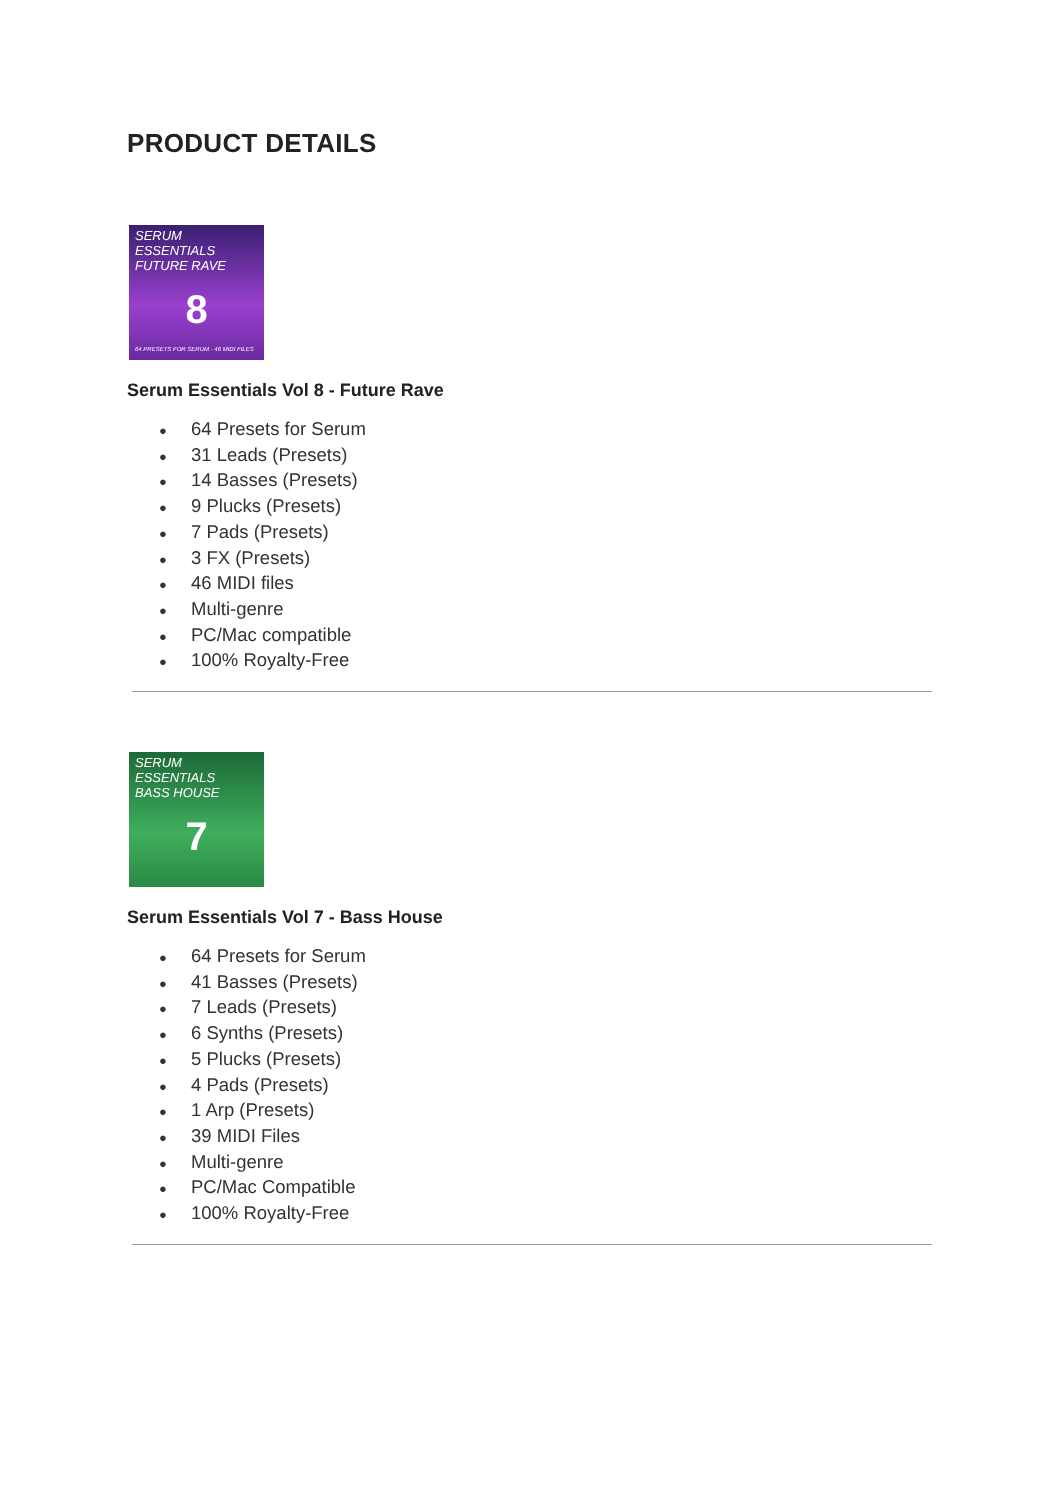PRODUCT DETAILS
SERUM ESSENTIALS
FUTURE RAVE
8
64 PRESETS FOR SERUM · 46 MIDI FILES
Serum Essentials Vol 8 - Future Rave
● 64 Presets for Serum
● 31 Leads (Presets)
● 14 Basses (Presets)
● 9 Plucks (Presets)
● 7 Pads (Presets)
● 3 FX (Presets)
● 46 MIDI files
● Multi-genre
● PC/Mac compatible
● 100% Royalty-Free
SERUM ESSENTIALS
BASS HOUSE
7
Serum Essentials Vol 7 - Bass House
● 64 Presets for Serum
● 41 Basses (Presets)
● 7 Leads (Presets)
● 6 Synths (Presets)
● 5 Plucks (Presets)
● 4 Pads (Presets)
● 1 Arp (Presets)
● 39 MIDI Files
● Multi-genre
● PC/Mac Compatible
● 100% Royalty-Free